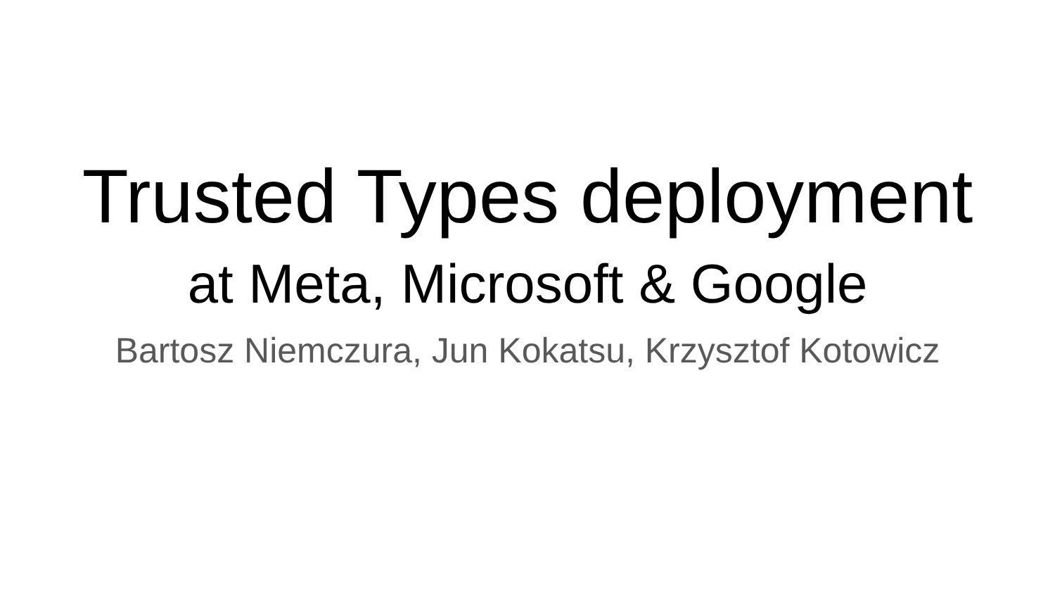Trusted Types deployment
at Meta, Microsoft & Google
Bartosz Niemczura, Jun Kokatsu, Krzysztof Kotowicz